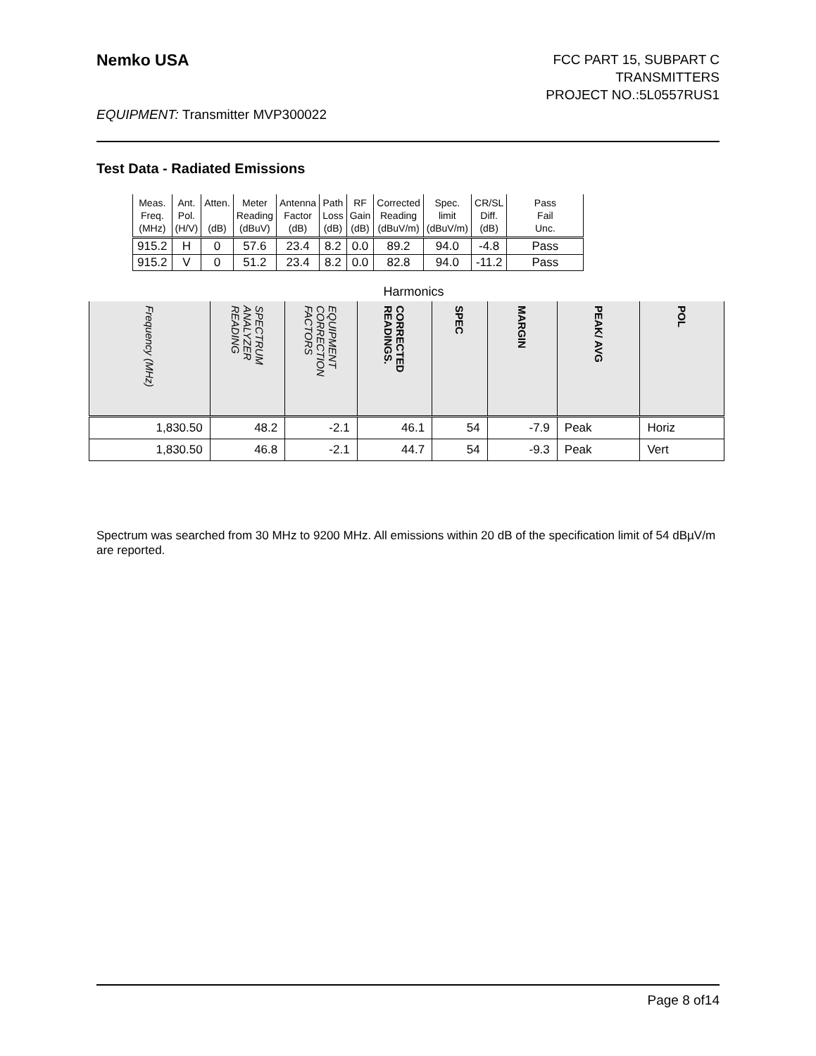Nemko USA
FCC PART 15, SUBPART C
TRANSMITTERS
PROJECT NO.:5L0557RUS1
EQUIPMENT: Transmitter MVP300022
Test Data - Radiated Emissions
| Meas. Freq. (MHz) | Ant. Pol. (H/V) | Atten. (dB) | Meter Reading (dBuV) | Antenna Factor (dB) | Path Loss (dB) | RF Gain (dB) | Corrected Reading (dBuV/m) | Spec. limit (dBuV/m) | CR/SL Diff. (dB) | Pass Fail Unc. |
| --- | --- | --- | --- | --- | --- | --- | --- | --- | --- | --- |
| 915.2 | H | 0 | 57.6 | 23.4 | 8.2 | 0.0 | 89.2 | 94.0 | -4.8 | Pass |
| 915.2 | V | 0 | 51.2 | 23.4 | 8.2 | 0.0 | 82.8 | 94.0 | -11.2 | Pass |
Harmonics
| Frequency (MHz) | SPECTRUM ANALYZER READING | EQUIPMENT CORRECTION FACTORS | CORRECTED READINGS. | SPEC | MARGIN | PEAK/ AVG | POL |
| --- | --- | --- | --- | --- | --- | --- | --- |
| 1,830.50 | 48.2 | -2.1 | 46.1 | 54 | -7.9 | Peak | Horiz |
| 1,830.50 | 46.8 | -2.1 | 44.7 | 54 | -9.3 | Peak | Vert |
Spectrum was searched from 30 MHz to 9200 MHz. All emissions within 20 dB of the specification limit of 54 dBµV/m are reported.
Page 8 of14